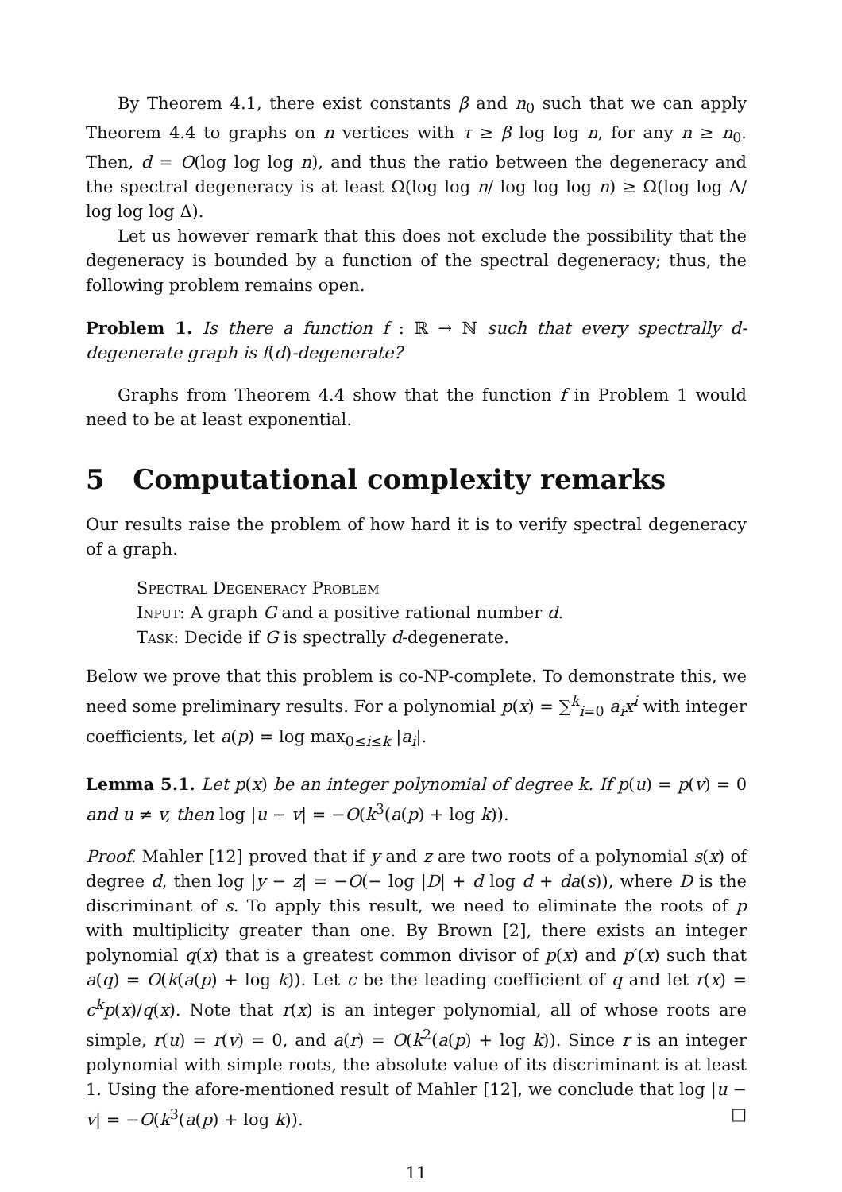By Theorem 4.1, there exist constants β and n<sub>0</sub> such that we can apply Theorem 4.4 to graphs on n vertices with τ ≥ β log log n, for any n ≥ n<sub>0</sub>. Then, d = O(log log log n), and thus the ratio between the degeneracy and the spectral degeneracy is at least Ω(log log n/ log log log n) ≥ Ω(log log Δ/ log log log Δ).
Let us however remark that this does not exclude the possibility that the degeneracy is bounded by a function of the spectral degeneracy; thus, the following problem remains open.
Problem 1. Is there a function f : ℝ → ℕ such that every spectrally d-degenerate graph is f(d)-degenerate?
Graphs from Theorem 4.4 show that the function f in Problem 1 would need to be at least exponential.
5 Computational complexity remarks
Our results raise the problem of how hard it is to verify spectral degeneracy of a graph.
Spectral Degeneracy Problem
Input: A graph G and a positive rational number d.
Task: Decide if G is spectrally d-degenerate.
Below we prove that this problem is co-NP-complete. To demonstrate this, we need some preliminary results. For a polynomial p(x) = ∑<sup>k</sup><sub>i=0</sub> a<sub>i</sub>x<sup>i</sup> with integer coefficients, let a(p) = log max<sub>0≤i≤k</sub> |a<sub>i</sub>|.
Lemma 5.1. Let p(x) be an integer polynomial of degree k. If p(u) = p(v) = 0 and u ≠ v, then log |u − v| = −O(k<sup>3</sup>(a(p) + log k)).
Proof. Mahler [12] proved that if y and z are two roots of a polynomial s(x) of degree d, then log |y − z| = −O(− log |D| + d log d + da(s)), where D is the discriminant of s. To apply this result, we need to eliminate the roots of p with multiplicity greater than one. By Brown [2], there exists an integer polynomial q(x) that is a greatest common divisor of p(x) and p′(x) such that a(q) = O(k(a(p) + log k)). Let c be the leading coefficient of q and let r(x) = c<sup>k</sup>p(x)/q(x). Note that r(x) is an integer polynomial, all of whose roots are simple, r(u) = r(v) = 0, and a(r) = O(k<sup>2</sup>(a(p) + log k)). Since r is an integer polynomial with simple roots, the absolute value of its discriminant is at least 1. Using the afore-mentioned result of Mahler [12], we conclude that log |u − v| = −O(k<sup>3</sup>(a(p) + log k)). □
11